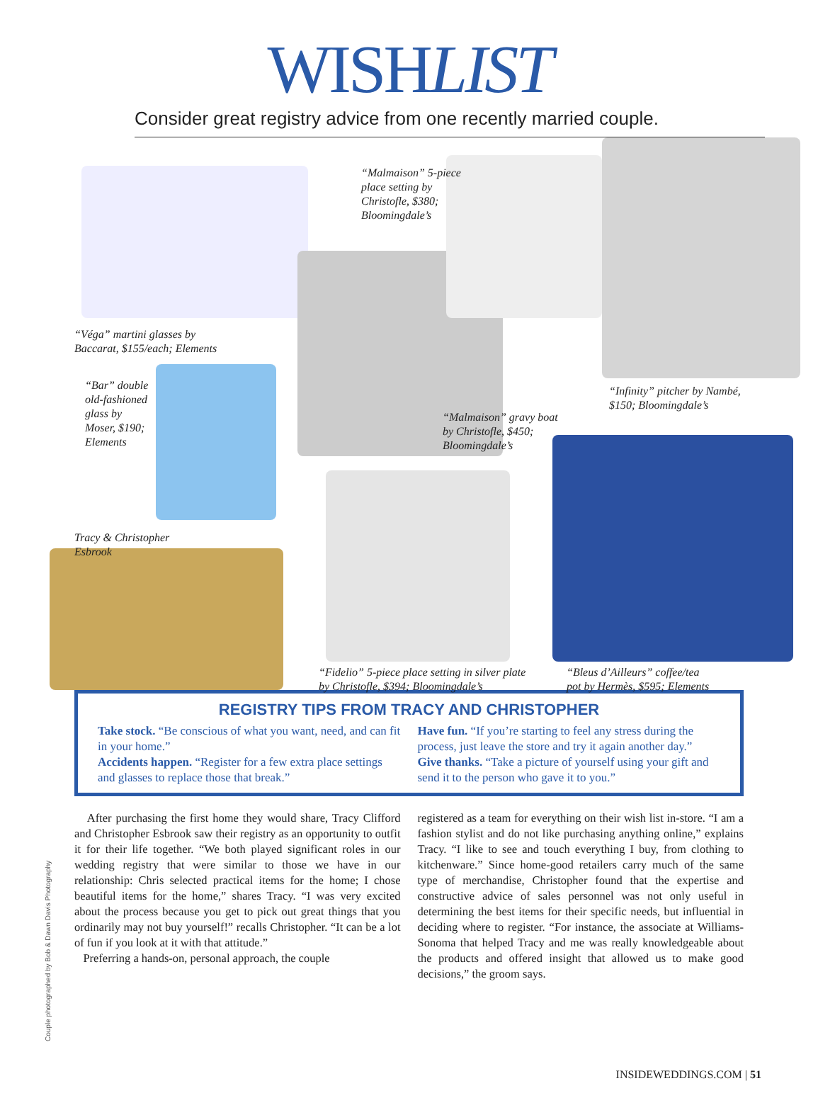WISHLIST
Consider great registry advice from one recently married couple.
“Malmaison” 5-piece
place setting by
Christofle, $380;
Bloomingdale’s
“Véga” martini glasses by
Baccarat, $155/each; Elements
“Bar” double
old-fashioned
glass by
Moser, $190;
Elements
“Infinity” pitcher by Nambé,
$150; Bloomingdale’s
“Malmaison” gravy boat
by Christofle, $450;
Bloomingdale’s
Tracy & Christopher
Esbrook
“Fidelio” 5-piece place setting in silver plate
by Christofle, $394; Bloomingdale’s
“Bleus d’Ailleurs” coffee/tea
pot by Hermès, $595; Elements
REGISTRY TIPS FROM TRACY AND CHRISTOPHER
Take stock. “Be conscious of what you want, need, and can fit in your home.”
Accidents happen. “Register for a few extra place settings and glasses to replace those that break.”
Have fun. “If you’re starting to feel any stress during the process, just leave the store and try it again another day.”
Give thanks. “Take a picture of yourself using your gift and send it to the person who gave it to you.”
After purchasing the first home they would share, Tracy Clifford and Christopher Esbrook saw their registry as an opportunity to outfit it for their life together. “We both played significant roles in our wedding registry that were similar to those we have in our relationship: Chris selected practical items for the home; I chose beautiful items for the home,” shares Tracy. “I was very excited about the process because you get to pick out great things that you ordinarily may not buy yourself!” recalls Christopher. “It can be a lot of fun if you look at it with that attitude.”
Preferring a hands-on, personal approach, the couple
registered as a team for everything on their wish list in-store. “I am a fashion stylist and do not like purchasing anything online,” explains Tracy. “I like to see and touch everything I buy, from clothing to kitchenware.” Since home-good retailers carry much of the same type of merchandise, Christopher found that the expertise and constructive advice of sales personnel was not only useful in determining the best items for their specific needs, but influential in deciding where to register. “For instance, the associate at Williams-Sonoma that helped Tracy and me was really knowledgeable about the products and offered insight that allowed us to make good decisions,” the groom says.
Couple photographed by Bob & Dawn Davis Photography
INSIDEWEDDINGS.COM | 51